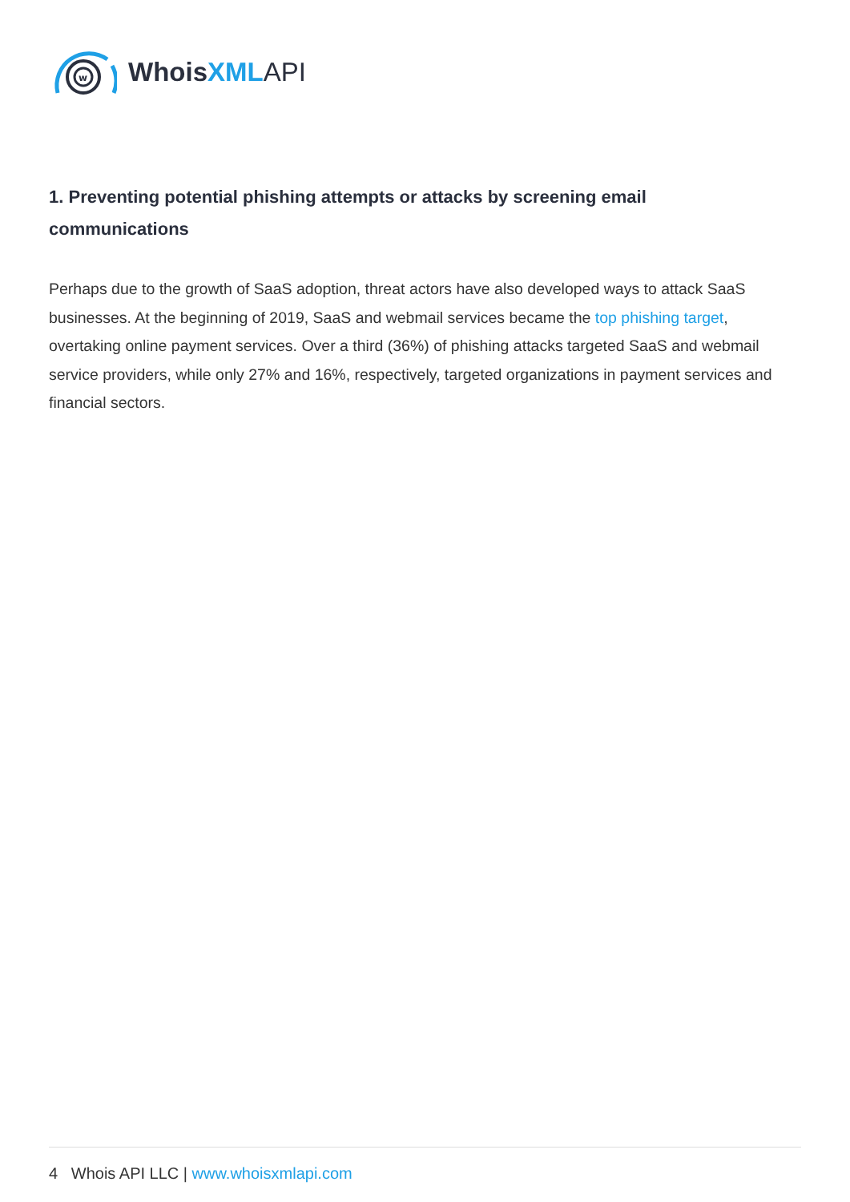w
WhoisXML API
1. Preventing potential phishing attempts or attacks by screening email communications
Perhaps due to the growth of SaaS adoption, threat actors have also developed ways to attack SaaS businesses. At the beginning of 2019, SaaS and webmail services became the top phishing target, overtaking online payment services. Over a third (36%) of phishing attacks targeted SaaS and webmail service providers, while only 27% and 16%, respectively, targeted organizations in payment services and financial sectors.
4 Whois API LLC | www.whoisxmlapi.com